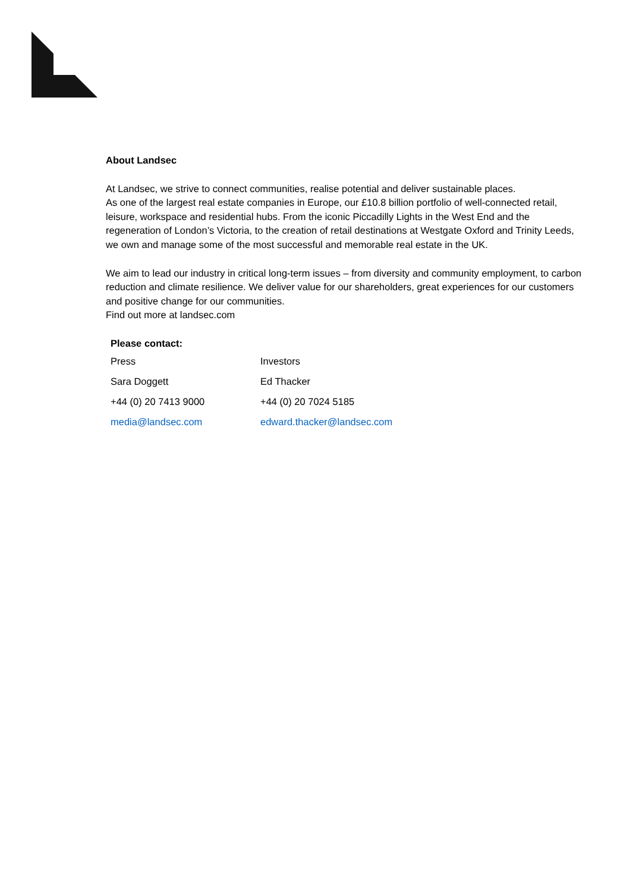About Landsec
At Landsec, we strive to connect communities, realise potential and deliver sustainable places.
As one of the largest real estate companies in Europe, our £10.8 billion portfolio of well-connected retail, leisure, workspace and residential hubs. From the iconic Piccadilly Lights in the West End and the regeneration of London’s Victoria, to the creation of retail destinations at Westgate Oxford and Trinity Leeds, we own and manage some of the most successful and memorable real estate in the UK.
We aim to lead our industry in critical long-term issues – from diversity and community employment, to carbon reduction and climate resilience. We deliver value for our shareholders, great experiences for our customers and positive change for our communities.
Find out more at landsec.com
| Please contact: | |
| --- | --- |
| Press | Investors |
| Sara Doggett | Ed Thacker |
| +44 (0) 20 7413 9000 | +44 (0) 20 7024 5185 |
| media@landsec.com | edward.thacker@landsec.com |